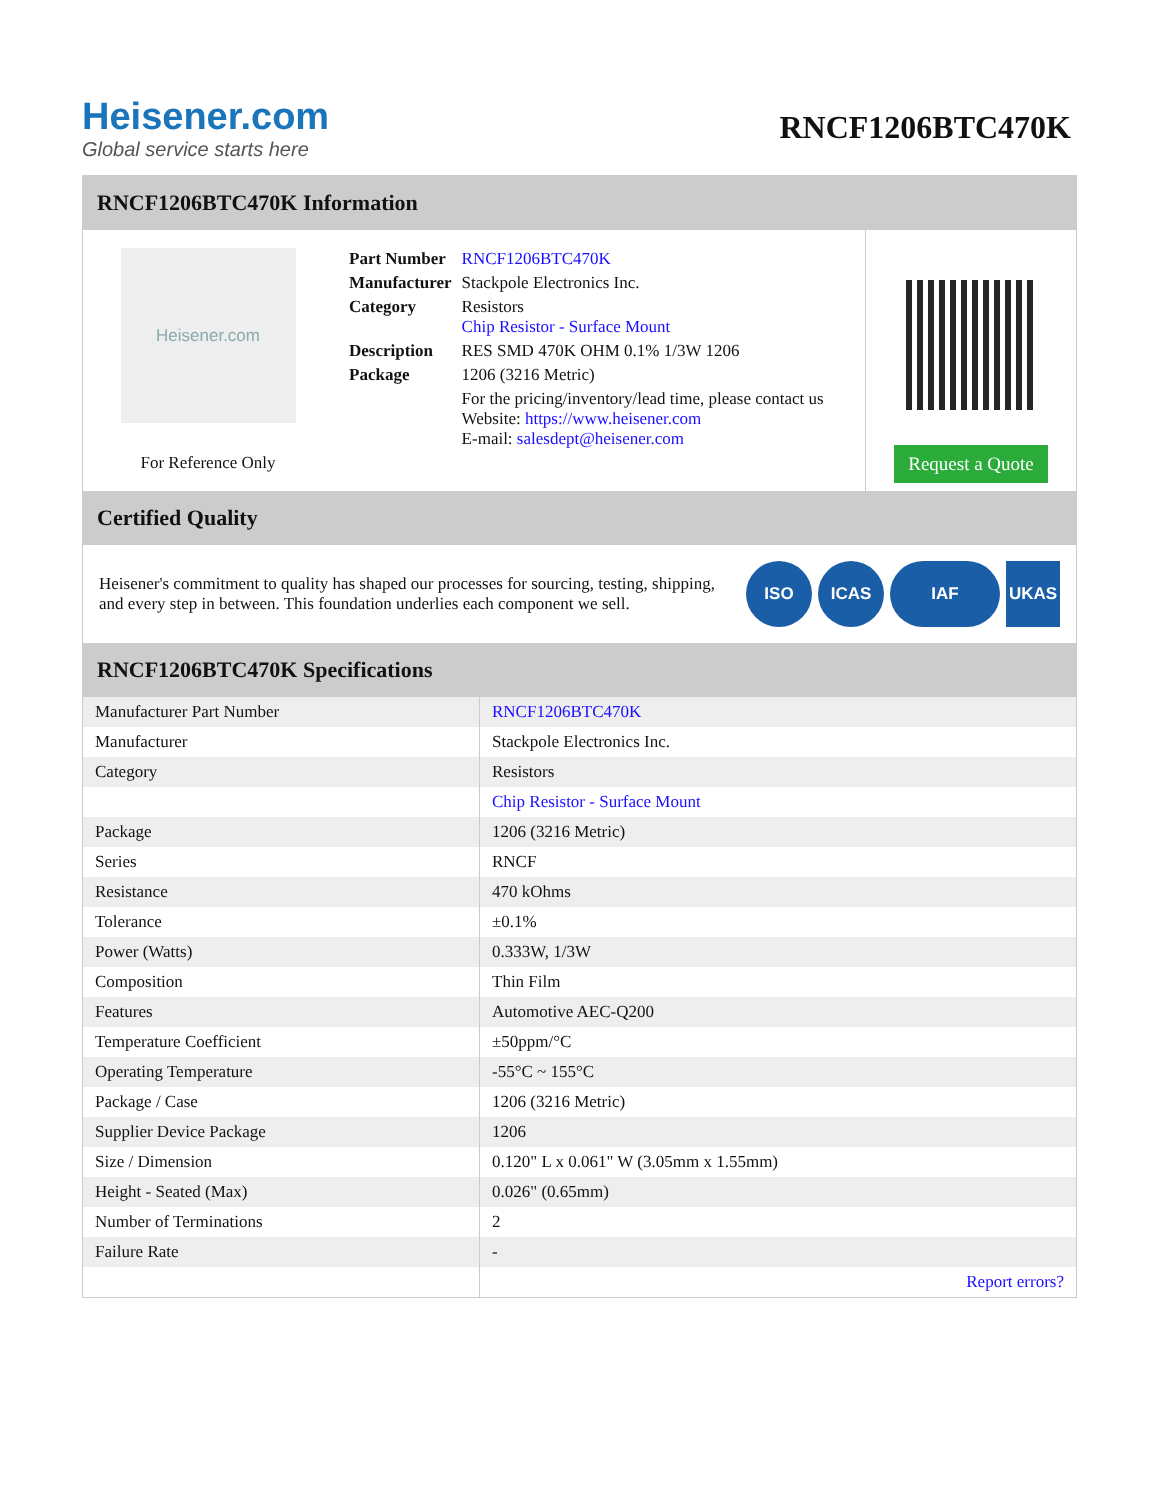Heisener.com
Global service starts here
RNCF1206BTC470K
RNCF1206BTC470K Information
Heisener.com
For Reference Only
| Part Number | RNCF1206BTC470K |
| Manufacturer | Stackpole Electronics Inc. |
| Category | Resistors Chip Resistor - Surface Mount |
| Description | RES SMD 470K OHM 0.1% 1/3W 1206 |
| Package | 1206 (3216 Metric) |
| | For the pricing/inventory/lead time, please contact us Website: https://www.heisener.com E-mail: salesdept@heisener.com |
Request a Quote
Certified Quality
Heisener's commitment to quality has shaped our processes for sourcing, testing, shipping, and every step in between. This foundation underlies each component we sell.
ISO ICAS IAF UKAS
RNCF1206BTC470K Specifications
| Manufacturer Part Number | RNCF1206BTC470K |
| Manufacturer | Stackpole Electronics Inc. |
| Category | Resistors |
| | Chip Resistor - Surface Mount |
| Package | 1206 (3216 Metric) |
| Series | RNCF |
| Resistance | 470 kOhms |
| Tolerance | ±0.1% |
| Power (Watts) | 0.333W, 1/3W |
| Composition | Thin Film |
| Features | Automotive AEC-Q200 |
| Temperature Coefficient | ±50ppm/°C |
| Operating Temperature | -55°C ~ 155°C |
| Package / Case | 1206 (3216 Metric) |
| Supplier Device Package | 1206 |
| Size / Dimension | 0.120" L x 0.061" W (3.05mm x 1.55mm) |
| Height - Seated (Max) | 0.026" (0.65mm) |
| Number of Terminations | 2 |
| Failure Rate | - |
| | Report errors? |